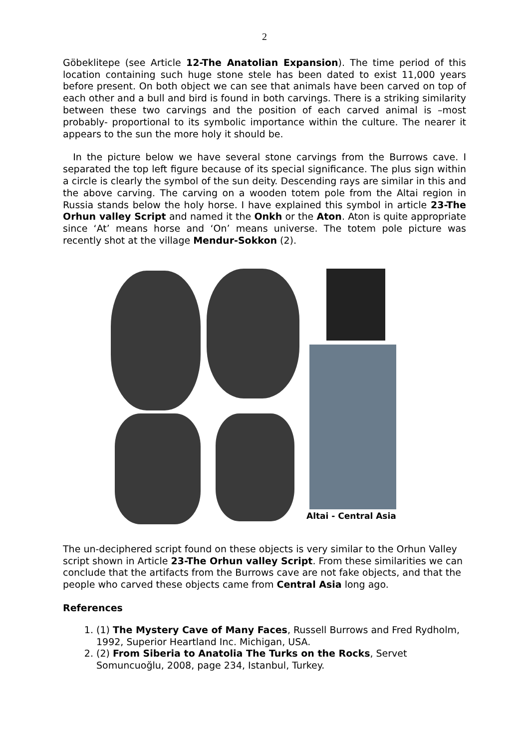2
Göbeklitepe (see Article 12-The Anatolian Expansion). The time period of this location containing such huge stone stele has been dated to exist 11,000 years before present. On both object we can see that animals have been carved on top of each other and a bull and bird is found in both carvings. There is a striking similarity between these two carvings and the position of each carved animal is –most probably- proportional to its symbolic importance within the culture. The nearer it appears to the sun the more holy it should be.
In the picture below we have several stone carvings from the Burrows cave. I separated the top left figure because of its special significance. The plus sign within a circle is clearly the symbol of the sun deity. Descending rays are similar in this and the above carving. The carving on a wooden totem pole from the Altai region in Russia stands below the holy horse. I have explained this symbol in article 23-The Orhun valley Script and named it the Onkh or the Aton. Aton is quite appropriate since ‘At’ means horse and ‘On’ means universe. The totem pole picture was recently shot at the village Mendur-Sokkon (2).
Altai - Central Asia
The un-deciphered script found on these objects is very similar to the Orhun Valley script shown in Article 23-The Orhun valley Script. From these similarities we can conclude that the artifacts from the Burrows cave are not fake objects, and that the people who carved these objects came from Central Asia long ago.
References
1. (1) The Mystery Cave of Many Faces, Russell Burrows and Fred Rydholm, 1992, Superior Heartland Inc. Michigan, USA.
2. (2) From Siberia to Anatolia The Turks on the Rocks, Servet Somuncuoğlu, 2008, page 234, Istanbul, Turkey.